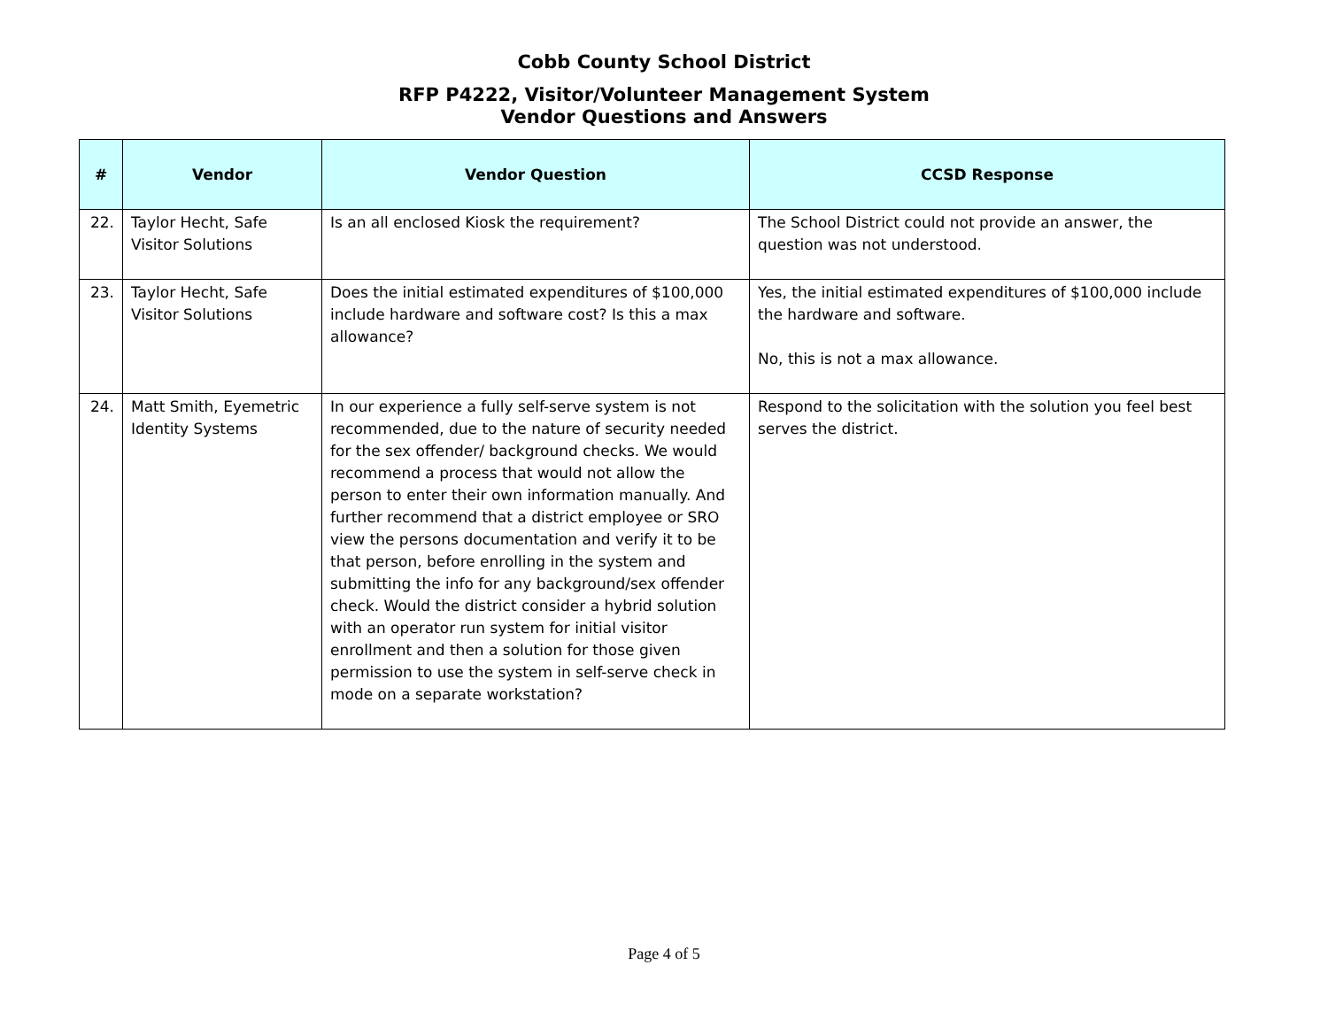Cobb County School District
RFP P4222, Visitor/Volunteer Management System
Vendor Questions and Answers
| # | Vendor | Vendor Question | CCSD Response |
| --- | --- | --- | --- |
| 22. | Taylor Hecht, Safe Visitor Solutions | Is an all enclosed Kiosk the requirement? | The School District could not provide an answer, the question was not understood. |
| 23. | Taylor Hecht, Safe Visitor Solutions | Does the initial estimated expenditures of $100,000 include hardware and software cost? Is this a max allowance? | Yes, the initial estimated expenditures of $100,000 include the hardware and software. No, this is not a max allowance. |
| 24. | Matt Smith, Eyemetric Identity Systems | In our experience a fully self-serve system is not recommended, due to the nature of security needed for the sex offender/ background checks. We would recommend a process that would not allow the person to enter their own information manually. And further recommend that a district employee or SRO view the persons documentation and verify it to be that person, before enrolling in the system and submitting the info for any background/sex offender check. Would the district consider a hybrid solution with an operator run system for initial visitor enrollment and then a solution for those given permission to use the system in self-serve check in mode on a separate workstation? | Respond to the solicitation with the solution you feel best serves the district. |
Page 4 of 5